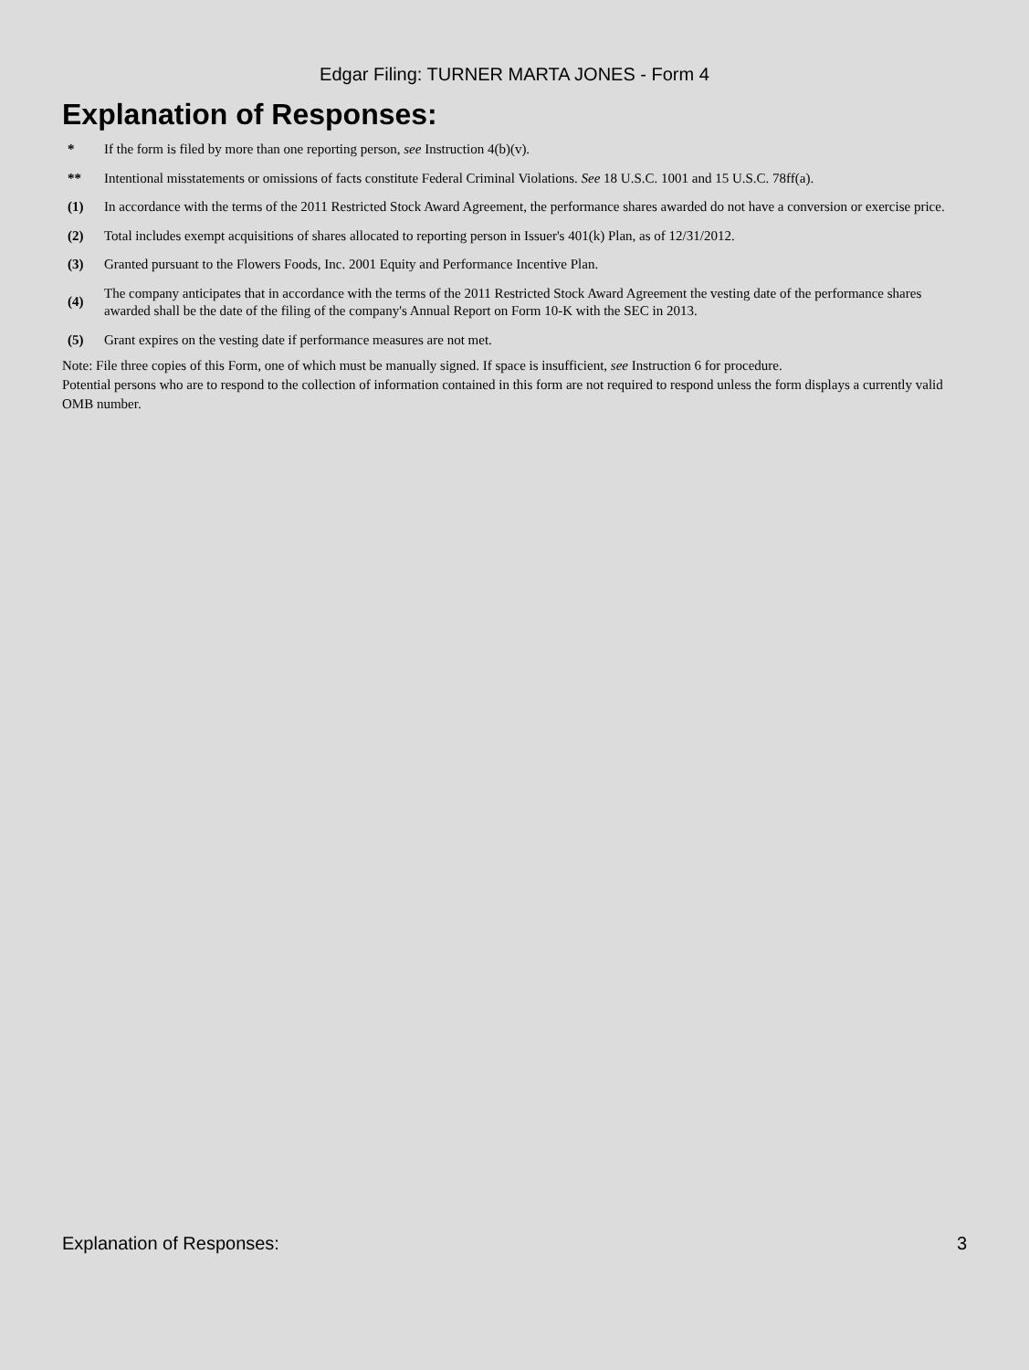Edgar Filing: TURNER MARTA JONES - Form 4
Explanation of Responses:
| * | If the form is filed by more than one reporting person, see Instruction 4(b)(v). |
| ** | Intentional misstatements or omissions of facts constitute Federal Criminal Violations. See 18 U.S.C. 1001 and 15 U.S.C. 78ff(a). |
| (1) | In accordance with the terms of the 2011 Restricted Stock Award Agreement, the performance shares awarded do not have a conversion or exercise price. |
| (2) | Total includes exempt acquisitions of shares allocated to reporting person in Issuer's 401(k) Plan, as of 12/31/2012. |
| (3) | Granted pursuant to the Flowers Foods, Inc. 2001 Equity and Performance Incentive Plan. |
| (4) | The company anticipates that in accordance with the terms of the 2011 Restricted Stock Award Agreement the vesting date of the performance shares awarded shall be the date of the filing of the company's Annual Report on Form 10-K with the SEC in 2013. |
| (5) | Grant expires on the vesting date if performance measures are not met. |
Note: File three copies of this Form, one of which must be manually signed. If space is insufficient, see Instruction 6 for procedure.
Potential persons who are to respond to the collection of information contained in this form are not required to respond unless the form displays a currently valid OMB number.
Explanation of Responses: 3